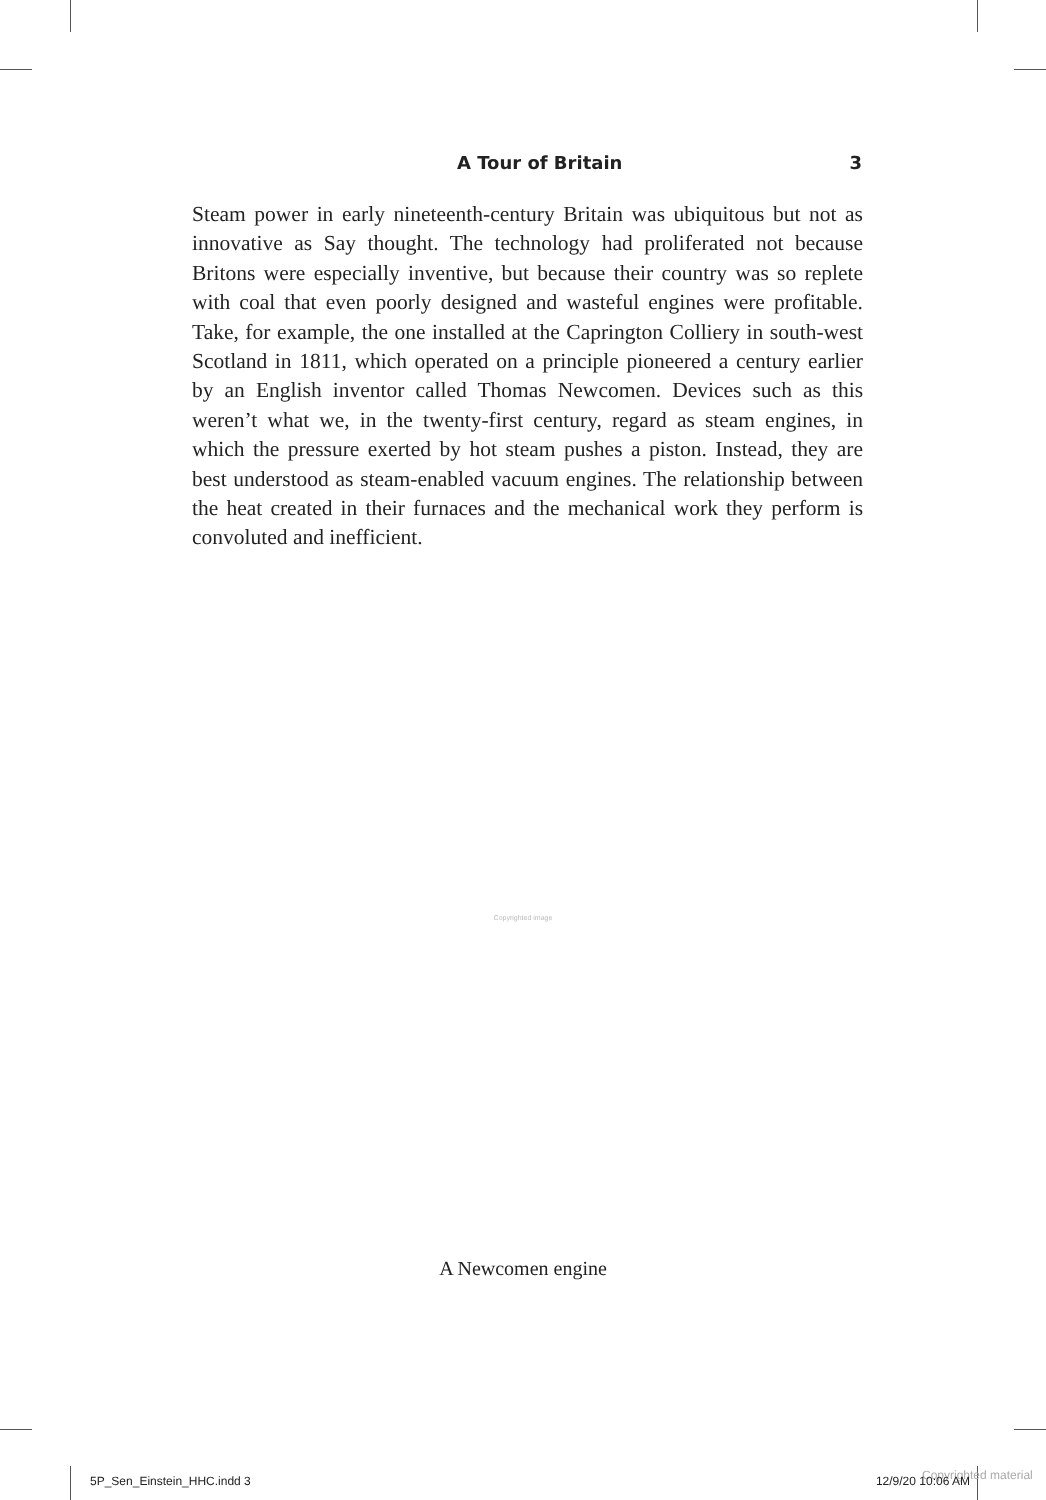A Tour of Britain 3
Steam power in early nineteenth-century Britain was ubiquitous but not as innovative as Say thought. The technology had proliferated not because Britons were especially inventive, but because their country was so replete with coal that even poorly designed and wasteful engines were profitable. Take, for example, the one installed at the Caprington Colliery in south-west Scotland in 1811, which operated on a principle pioneered a century earlier by an English inventor called Thomas Newcomen. Devices such as this weren’t what we, in the twenty-first century, regard as steam engines, in which the pressure exerted by hot steam pushes a piston. Instead, they are best understood as steam-enabled vacuum engines. The relationship between the heat created in their furnaces and the mechanical work they perform is convoluted and inefficient.
Copyrighted image
A Newcomen engine
Copyrighted material
5P_Sen_Einstein_HHC.indd 3 12/9/20 10:06 AM